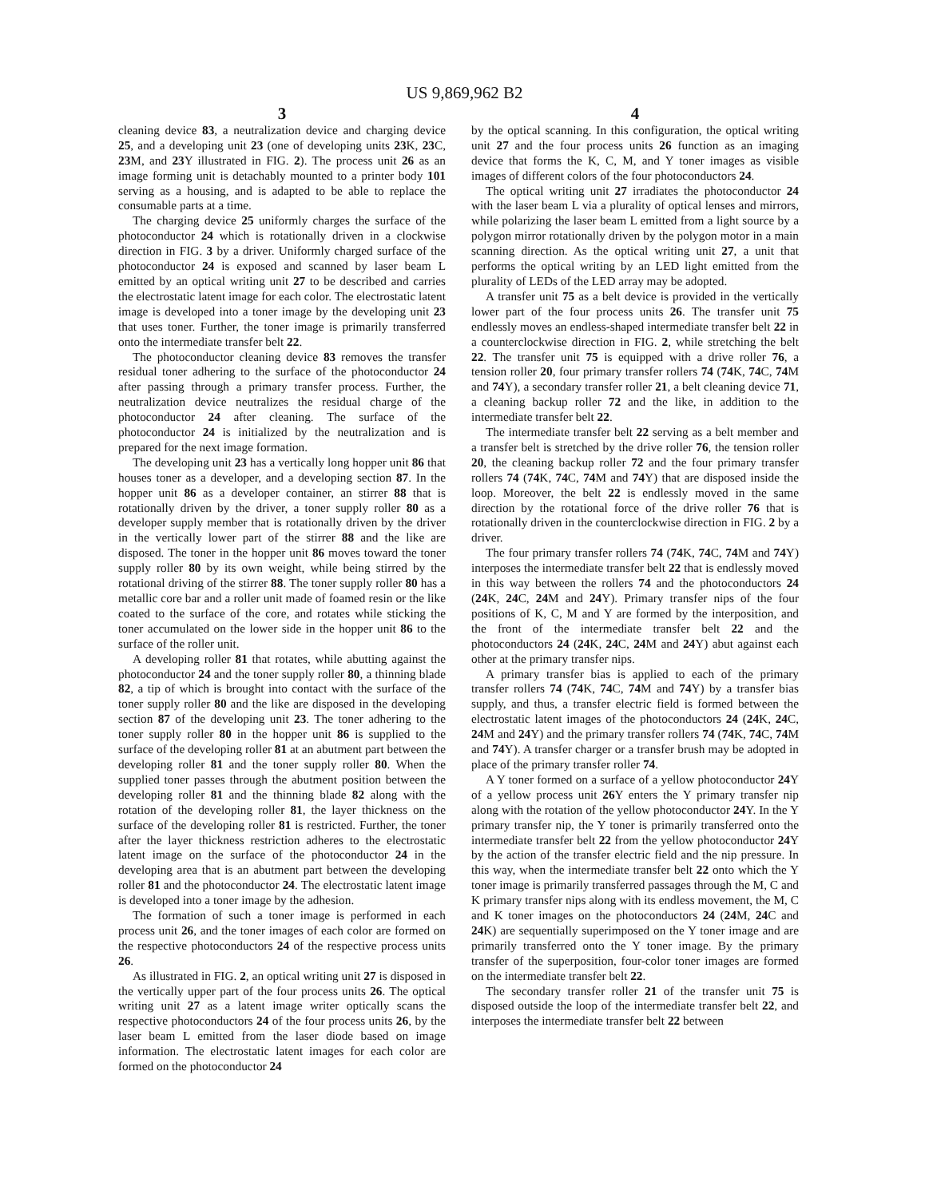US 9,869,962 B2
3
cleaning device 83, a neutralization device and charging device 25, and a developing unit 23 (one of developing units 23 K, 23 C, 23 M, and 23 Y illustrated in FIG. 2). The process unit 26 as an image forming unit is detachably mounted to a printer body 101 serving as a housing, and is adapted to be able to replace the consumable parts at a time.
The charging device 25 uniformly charges the surface of the photoconductor 24 which is rotationally driven in a clockwise direction in FIG. 3 by a driver. Uniformly charged surface of the photoconductor 24 is exposed and scanned by laser beam L emitted by an optical writing unit 27 to be described and carries the electrostatic latent image for each color. The electrostatic latent image is developed into a toner image by the developing unit 23 that uses toner. Further, the toner image is primarily transferred onto the intermediate transfer belt 22.
The photoconductor cleaning device 83 removes the transfer residual toner adhering to the surface of the photoconductor 24 after passing through a primary transfer process. Further, the neutralization device neutralizes the residual charge of the photoconductor 24 after cleaning. The surface of the photoconductor 24 is initialized by the neutralization and is prepared for the next image formation.
The developing unit 23 has a vertically long hopper unit 86 that houses toner as a developer, and a developing section 87. In the hopper unit 86 as a developer container, an stirrer 88 that is rotationally driven by the driver, a toner supply roller 80 as a developer supply member that is rotationally driven by the driver in the vertically lower part of the stirrer 88 and the like are disposed. The toner in the hopper unit 86 moves toward the toner supply roller 80 by its own weight, while being stirred by the rotational driving of the stirrer 88. The toner supply roller 80 has a metallic core bar and a roller unit made of foamed resin or the like coated to the surface of the core, and rotates while sticking the toner accumulated on the lower side in the hopper unit 86 to the surface of the roller unit.
A developing roller 81 that rotates, while abutting against the photoconductor 24 and the toner supply roller 80, a thinning blade 82, a tip of which is brought into contact with the surface of the toner supply roller 80 and the like are disposed in the developing section 87 of the developing unit 23. The toner adhering to the toner supply roller 80 in the hopper unit 86 is supplied to the surface of the developing roller 81 at an abutment part between the developing roller 81 and the toner supply roller 80. When the supplied toner passes through the abutment position between the developing roller 81 and the thinning blade 82 along with the rotation of the developing roller 81, the layer thickness on the surface of the developing roller 81 is restricted. Further, the toner after the layer thickness restriction adheres to the electrostatic latent image on the surface of the photoconductor 24 in the developing area that is an abutment part between the developing roller 81 and the photoconductor 24. The electrostatic latent image is developed into a toner image by the adhesion.
The formation of such a toner image is performed in each process unit 26, and the toner images of each color are formed on the respective photoconductors 24 of the respective process units 26.
As illustrated in FIG. 2, an optical writing unit 27 is disposed in the vertically upper part of the four process units 26. The optical writing unit 27 as a latent image writer optically scans the respective photoconductors 24 of the four process units 26, by the laser beam L emitted from the laser diode based on image information. The electrostatic latent images for each color are formed on the photoconductor 24
4
by the optical scanning. In this configuration, the optical writing unit 27 and the four process units 26 function as an imaging device that forms the K, C, M, and Y toner images as visible images of different colors of the four photoconductors 24.
The optical writing unit 27 irradiates the photoconductor 24 with the laser beam L via a plurality of optical lenses and mirrors, while polarizing the laser beam L emitted from a light source by a polygon mirror rotationally driven by the polygon motor in a main scanning direction. As the optical writing unit 27, a unit that performs the optical writing by an LED light emitted from the plurality of LEDs of the LED array may be adopted.
A transfer unit 75 as a belt device is provided in the vertically lower part of the four process units 26. The transfer unit 75 endlessly moves an endless-shaped intermediate transfer belt 22 in a counterclockwise direction in FIG. 2, while stretching the belt 22. The transfer unit 75 is equipped with a drive roller 76, a tension roller 20, four primary transfer rollers 74 (74 K, 74 C, 74 M and 74 Y), a secondary transfer roller 21, a belt cleaning device 71, a cleaning backup roller 72 and the like, in addition to the intermediate transfer belt 22.
The intermediate transfer belt 22 serving as a belt member and a transfer belt is stretched by the drive roller 76, the tension roller 20, the cleaning backup roller 72 and the four primary transfer rollers 74 (74 K, 74 C, 74 M and 74 Y) that are disposed inside the loop. Moreover, the belt 22 is endlessly moved in the same direction by the rotational force of the drive roller 76 that is rotationally driven in the counterclockwise direction in FIG. 2 by a driver.
The four primary transfer rollers 74 (74 K, 74 C, 74 M and 74 Y) interposes the intermediate transfer belt 22 that is endlessly moved in this way between the rollers 74 and the photoconductors 24 (24 K, 24 C, 24 M and 24 Y). Primary transfer nips of the four positions of K, C, M and Y are formed by the interposition, and the front of the intermediate transfer belt 22 and the photoconductors 24 (24 K, 24 C, 24 M and 24 Y) abut against each other at the primary transfer nips.
A primary transfer bias is applied to each of the primary transfer rollers 74 (74 K, 74 C, 74 M and 74 Y) by a transfer bias supply, and thus, a transfer electric field is formed between the electrostatic latent images of the photoconductors 24 (24 K, 24 C, 24 M and 24 Y) and the primary transfer rollers 74 (74 K, 74 C, 74 M and 74 Y). A transfer charger or a transfer brush may be adopted in place of the primary transfer roller 74.
A Y toner formed on a surface of a yellow photoconductor 24 Y of a yellow process unit 26 Y enters the Y primary transfer nip along with the rotation of the yellow photoconductor 24 Y. In the Y primary transfer nip, the Y toner is primarily transferred onto the intermediate transfer belt 22 from the yellow photoconductor 24 Y by the action of the transfer electric field and the nip pressure. In this way, when the intermediate transfer belt 22 onto which the Y toner image is primarily transferred passages through the M, C and K primary transfer nips along with its endless movement, the M, C and K toner images on the photoconductors 24 (24 M, 24 C and 24 K) are sequentially superimposed on the Y toner image and are primarily transferred onto the Y toner image. By the primary transfer of the superposition, four-color toner images are formed on the intermediate transfer belt 22.
The secondary transfer roller 21 of the transfer unit 75 is disposed outside the loop of the intermediate transfer belt 22, and interposes the intermediate transfer belt 22 between